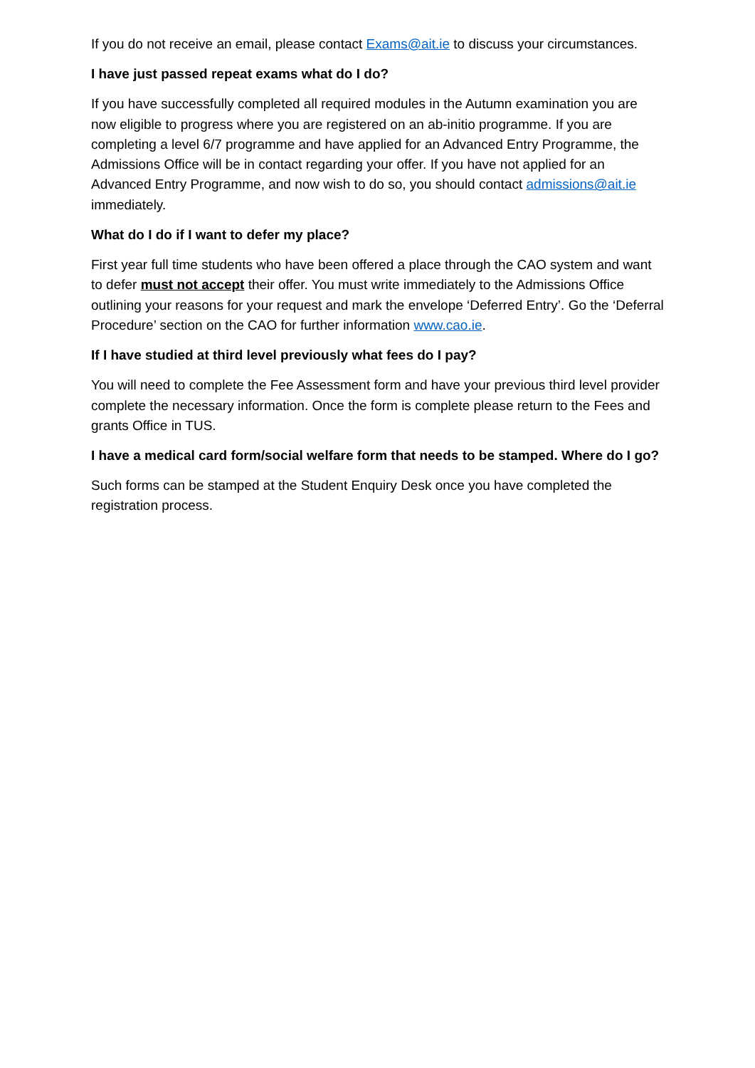If you do not receive an email, please contact Exams@ait.ie to discuss your circumstances.
I have just passed repeat exams what do I do?
If you have successfully completed all required modules in the Autumn examination you are now eligible to progress where you are registered on an ab-initio programme. If you are completing a level 6/7 programme and have applied for an Advanced Entry Programme, the Admissions Office will be in contact regarding your offer. If you have not applied for an Advanced Entry Programme, and now wish to do so, you should contact admissions@ait.ie immediately.
What do I do if I want to defer my place?
First year full time students who have been offered a place through the CAO system and want to defer must not accept their offer. You must write immediately to the Admissions Office outlining your reasons for your request and mark the envelope ‘Deferred Entry’. Go the ‘Deferral Procedure’ section on the CAO for further information www.cao.ie.
If I have studied at third level previously what fees do I pay?
You will need to complete the Fee Assessment form and have your previous third level provider complete the necessary information. Once the form is complete please return to the Fees and grants Office in TUS.
I have a medical card form/social welfare form that needs to be stamped. Where do I go?
Such forms can be stamped at the Student Enquiry Desk once you have completed the registration process.